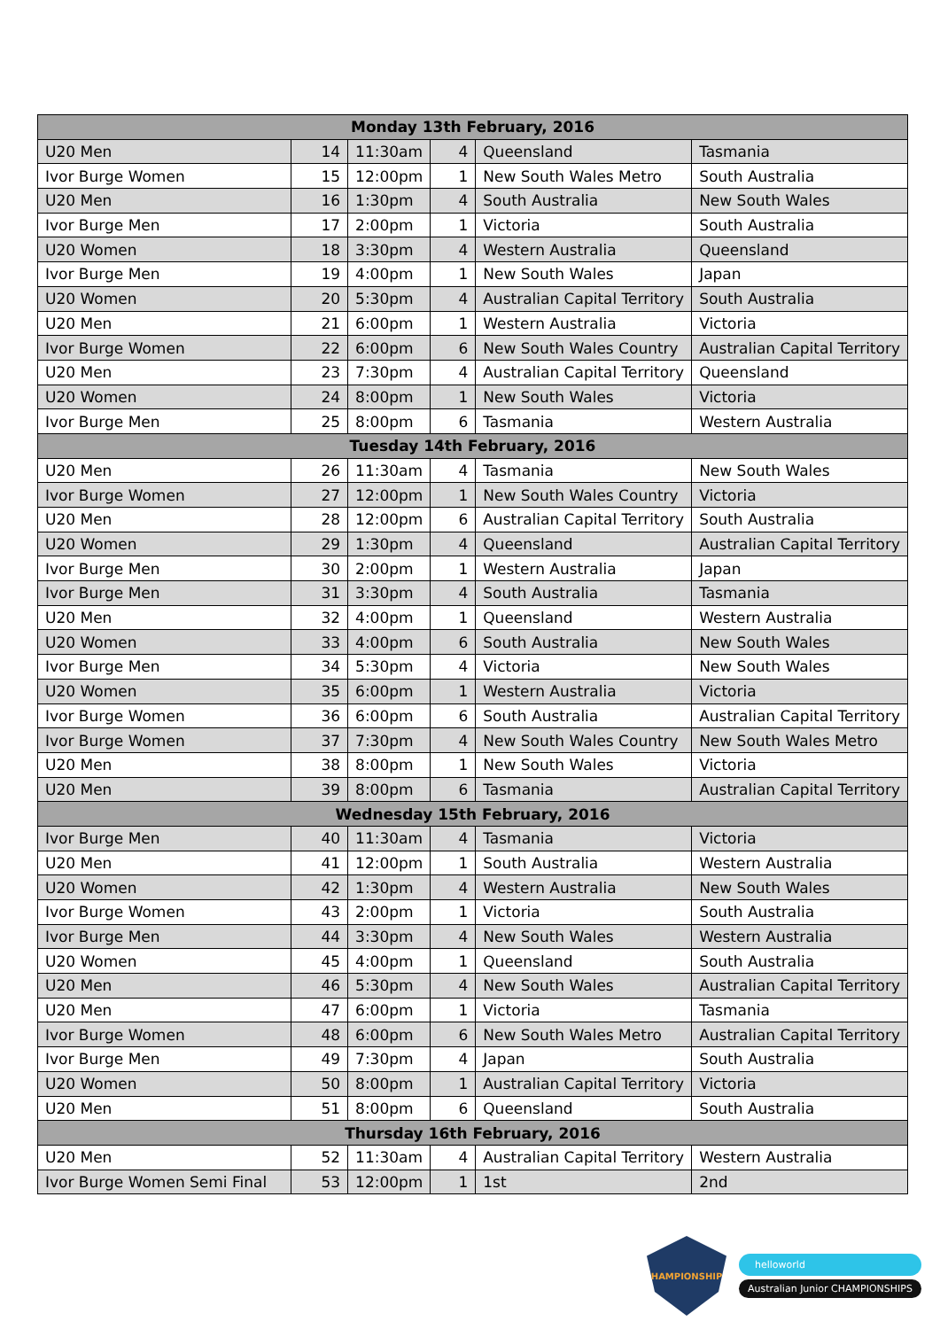| Monday 13th February, 2016 | | | | | |
| U20 Men | 14 | 11:30am | 4 | Queensland | Tasmania |
| Ivor Burge Women | 15 | 12:00pm | 1 | New South Wales Metro | South Australia |
| U20 Men | 16 | 1:30pm | 4 | South Australia | New South Wales |
| Ivor Burge Men | 17 | 2:00pm | 1 | Victoria | South Australia |
| U20 Women | 18 | 3:30pm | 4 | Western Australia | Queensland |
| Ivor Burge Men | 19 | 4:00pm | 1 | New South Wales | Japan |
| U20 Women | 20 | 5:30pm | 4 | Australian Capital Territory | South Australia |
| U20 Men | 21 | 6:00pm | 1 | Western Australia | Victoria |
| Ivor Burge Women | 22 | 6:00pm | 6 | New South Wales Country | Australian Capital Territory |
| U20 Men | 23 | 7:30pm | 4 | Australian Capital Territory | Queensland |
| U20 Women | 24 | 8:00pm | 1 | New South Wales | Victoria |
| Ivor Burge Men | 25 | 8:00pm | 6 | Tasmania | Western Australia |
| Tuesday 14th February, 2016 | | | | | |
| U20 Men | 26 | 11:30am | 4 | Tasmania | New South Wales |
| Ivor Burge Women | 27 | 12:00pm | 1 | New South Wales Country | Victoria |
| U20 Men | 28 | 12:00pm | 6 | Australian Capital Territory | South Australia |
| U20 Women | 29 | 1:30pm | 4 | Queensland | Australian Capital Territory |
| Ivor Burge Men | 30 | 2:00pm | 1 | Western Australia | Japan |
| Ivor Burge Men | 31 | 3:30pm | 4 | South Australia | Tasmania |
| U20 Men | 32 | 4:00pm | 1 | Queensland | Western Australia |
| U20 Women | 33 | 4:00pm | 6 | South Australia | New South Wales |
| Ivor Burge Men | 34 | 5:30pm | 4 | Victoria | New South Wales |
| U20 Women | 35 | 6:00pm | 1 | Western Australia | Victoria |
| Ivor Burge Women | 36 | 6:00pm | 6 | South Australia | Australian Capital Territory |
| Ivor Burge Women | 37 | 7:30pm | 4 | New South Wales Country | New South Wales Metro |
| U20 Men | 38 | 8:00pm | 1 | New South Wales | Victoria |
| U20 Men | 39 | 8:00pm | 6 | Tasmania | Australian Capital Territory |
| Wednesday 15th February, 2016 | | | | | |
| Ivor Burge Men | 40 | 11:30am | 4 | Tasmania | Victoria |
| U20 Men | 41 | 12:00pm | 1 | South Australia | Western Australia |
| U20 Women | 42 | 1:30pm | 4 | Western Australia | New South Wales |
| Ivor Burge Women | 43 | 2:00pm | 1 | Victoria | South Australia |
| Ivor Burge Men | 44 | 3:30pm | 4 | New South Wales | Western Australia |
| U20 Women | 45 | 4:00pm | 1 | Queensland | South Australia |
| U20 Men | 46 | 5:30pm | 4 | New South Wales | Australian Capital Territory |
| U20 Men | 47 | 6:00pm | 1 | Victoria | Tasmania |
| Ivor Burge Women | 48 | 6:00pm | 6 | New South Wales Metro | Australian Capital Territory |
| Ivor Burge Men | 49 | 7:30pm | 4 | Japan | South Australia |
| U20 Women | 50 | 8:00pm | 1 | Australian Capital Territory | Victoria |
| U20 Men | 51 | 8:00pm | 6 | Queensland | South Australia |
| Thursday 16th February, 2016 | | | | | |
| U20 Men | 52 | 11:30am | 4 | Australian Capital Territory | Western Australia |
| Ivor Burge Women Semi Final | 53 | 12:00pm | 1 | 1st | 2nd |
CHAMPIONSHIPS
helloworld
Australian Junior CHAMPIONSHIPS